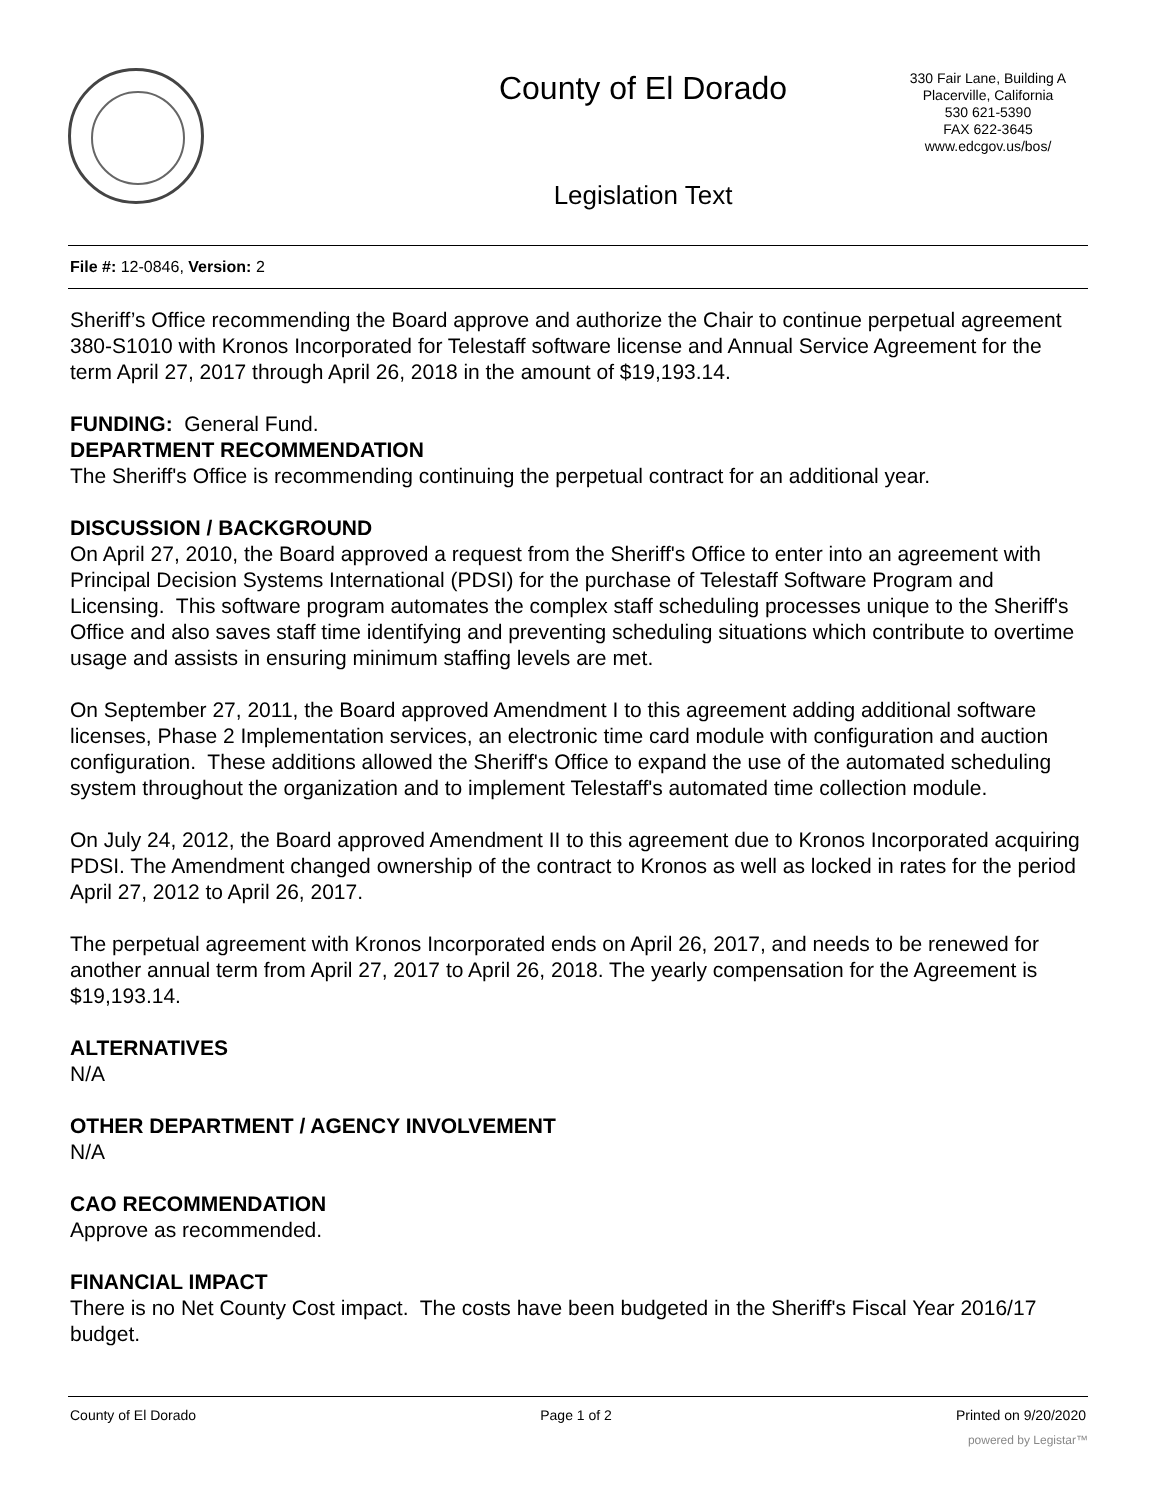County of El Dorado
330 Fair Lane, Building A
Placerville, California
530 621-5390
FAX 622-3645
www.edcgov.us/bos/
Legislation Text
File #: 12-0846, Version: 2
Sheriff’s Office recommending the Board approve and authorize the Chair to continue perpetual agreement 380-S1010 with Kronos Incorporated for Telestaff software license and Annual Service Agreement for the term April 27, 2017 through April 26, 2018 in the amount of $19,193.14.
FUNDING: General Fund.
DEPARTMENT RECOMMENDATION
The Sheriff's Office is recommending continuing the perpetual contract for an additional year.
DISCUSSION / BACKGROUND
On April 27, 2010, the Board approved a request from the Sheriff's Office to enter into an agreement with Principal Decision Systems International (PDSI) for the purchase of Telestaff Software Program and Licensing. This software program automates the complex staff scheduling processes unique to the Sheriff's Office and also saves staff time identifying and preventing scheduling situations which contribute to overtime usage and assists in ensuring minimum staffing levels are met.
On September 27, 2011, the Board approved Amendment I to this agreement adding additional software licenses, Phase 2 Implementation services, an electronic time card module with configuration and auction configuration. These additions allowed the Sheriff's Office to expand the use of the automated scheduling system throughout the organization and to implement Telestaff's automated time collection module.
On July 24, 2012, the Board approved Amendment II to this agreement due to Kronos Incorporated acquiring PDSI. The Amendment changed ownership of the contract to Kronos as well as locked in rates for the period April 27, 2012 to April 26, 2017.
The perpetual agreement with Kronos Incorporated ends on April 26, 2017, and needs to be renewed for another annual term from April 27, 2017 to April 26, 2018. The yearly compensation for the Agreement is $19,193.14.
ALTERNATIVES
N/A
OTHER DEPARTMENT / AGENCY INVOLVEMENT
N/A
CAO RECOMMENDATION
Approve as recommended.
FINANCIAL IMPACT
There is no Net County Cost impact. The costs have been budgeted in the Sheriff's Fiscal Year 2016/17 budget.
County of El Dorado Page 1 of 2 Printed on 9/20/2020
powered by Legistar™